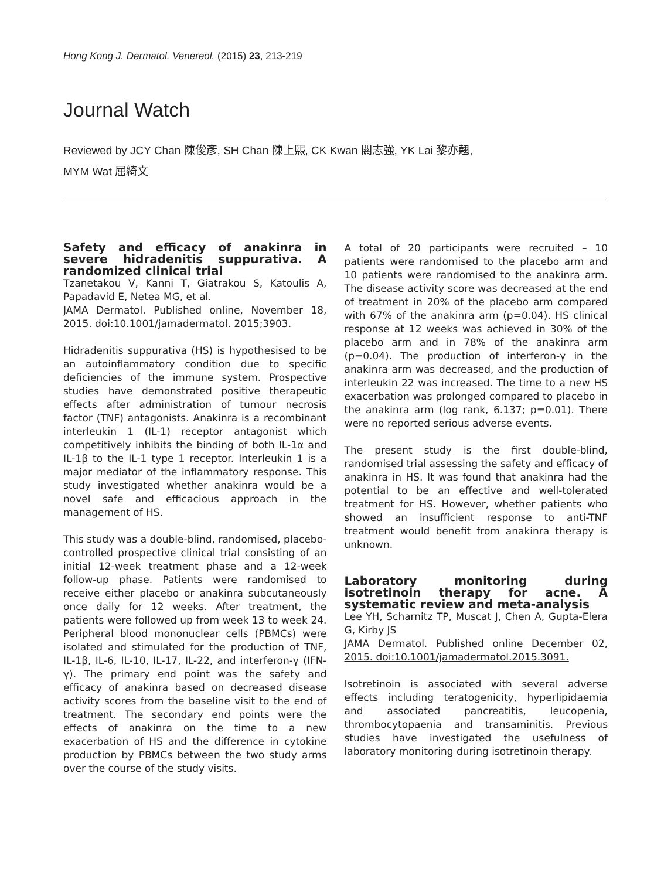Hong Kong J. Dermatol. Venereol. (2015) 23, 213-219
Journal Watch
Reviewed by JCY Chan 陳俊彥, SH Chan 陳上熙, CK Kwan 關志強, YK Lai 黎亦翹,
MYM Wat 屈綺文
Safety and efficacy of anakinra in severe hidradenitis suppurativa. A randomized clinical trial
Tzanetakou V, Kanni T, Giatrakou S, Katoulis A, Papadavid E, Netea MG, et al.
JAMA Dermatol. Published online, November 18, 2015. doi:10.1001/jamadermatol. 2015;3903.
Hidradenitis suppurativa (HS) is hypothesised to be an autoinflammatory condition due to specific deficiencies of the immune system. Prospective studies have demonstrated positive therapeutic effects after administration of tumour necrosis factor (TNF) antagonists. Anakinra is a recombinant interleukin 1 (IL-1) receptor antagonist which competitively inhibits the binding of both IL-1α and IL-1β to the IL-1 type 1 receptor. Interleukin 1 is a major mediator of the inflammatory response. This study investigated whether anakinra would be a novel safe and efficacious approach in the management of HS.
This study was a double-blind, randomised, placebo-controlled prospective clinical trial consisting of an initial 12-week treatment phase and a 12-week follow-up phase. Patients were randomised to receive either placebo or anakinra subcutaneously once daily for 12 weeks. After treatment, the patients were followed up from week 13 to week 24. Peripheral blood mononuclear cells (PBMCs) were isolated and stimulated for the production of TNF, IL-1β, IL-6, IL-10, IL-17, IL-22, and interferon-γ (IFN-γ). The primary end point was the safety and efficacy of anakinra based on decreased disease activity scores from the baseline visit to the end of treatment. The secondary end points were the effects of anakinra on the time to a new exacerbation of HS and the difference in cytokine production by PBMCs between the two study arms over the course of the study visits.
A total of 20 participants were recruited – 10 patients were randomised to the placebo arm and 10 patients were randomised to the anakinra arm. The disease activity score was decreased at the end of treatment in 20% of the placebo arm compared with 67% of the anakinra arm (p=0.04). HS clinical response at 12 weeks was achieved in 30% of the placebo arm and in 78% of the anakinra arm (p=0.04). The production of interferon-γ in the anakinra arm was decreased, and the production of interleukin 22 was increased. The time to a new HS exacerbation was prolonged compared to placebo in the anakinra arm (log rank, 6.137; p=0.01). There were no reported serious adverse events.
The present study is the first double-blind, randomised trial assessing the safety and efficacy of anakinra in HS. It was found that anakinra had the potential to be an effective and well-tolerated treatment for HS. However, whether patients who showed an insufficient response to anti-TNF treatment would benefit from anakinra therapy is unknown.
Laboratory monitoring during isotretinoin therapy for acne. A systematic review and meta-analysis
Lee YH, Scharnitz TP, Muscat J, Chen A, Gupta-Elera G, Kirby JS
JAMA Dermatol. Published online December 02, 2015. doi:10.1001/jamadermatol.2015.3091.
Isotretinoin is associated with several adverse effects including teratogenicity, hyperlipidaemia and associated pancreatitis, leucopenia, thrombocytopaenia and transaminitis. Previous studies have investigated the usefulness of laboratory monitoring during isotretinoin therapy.